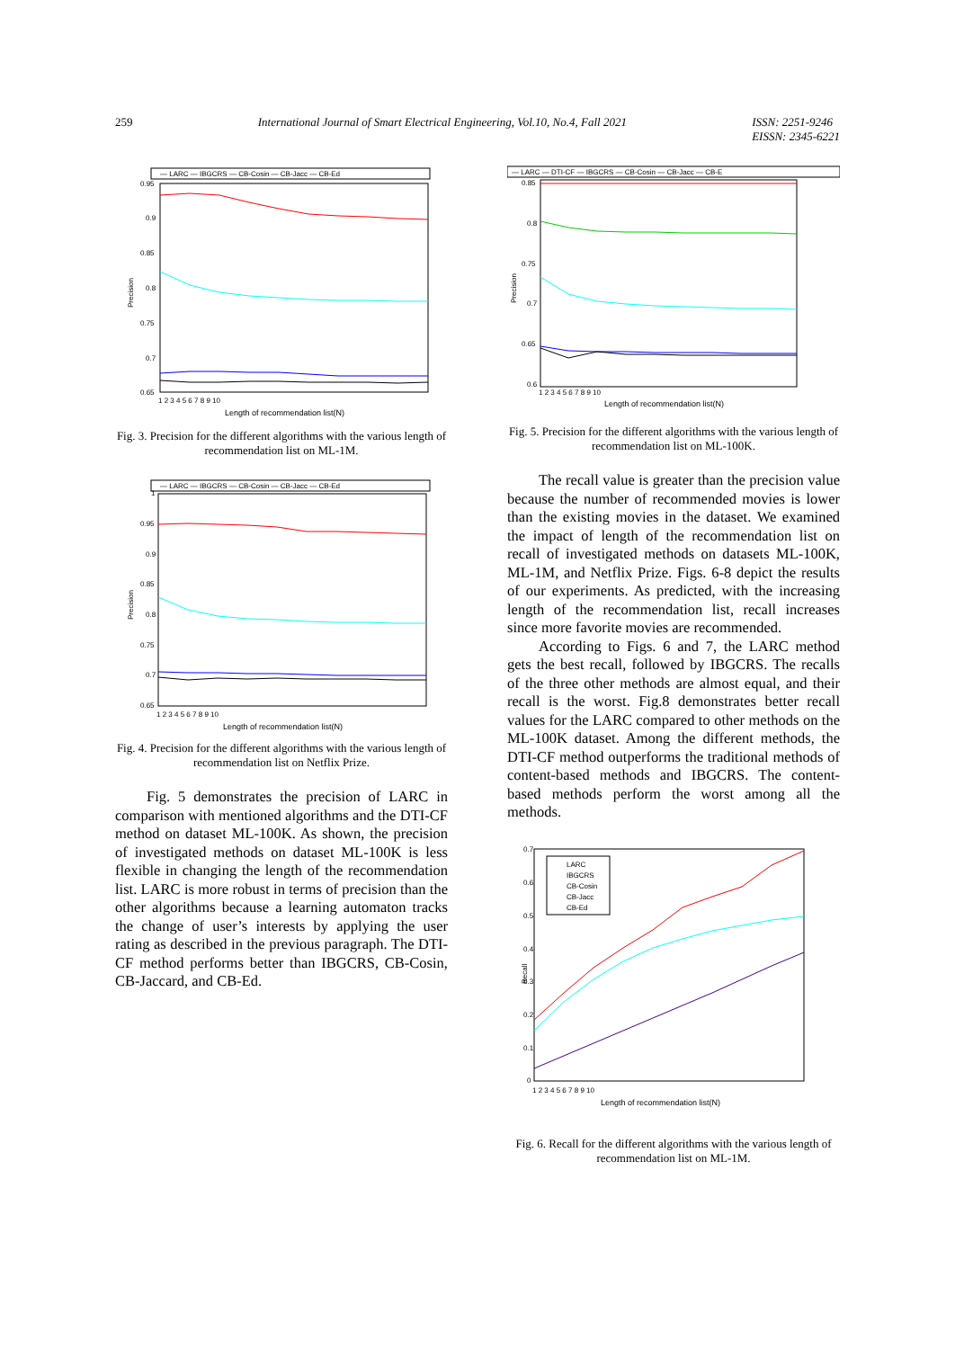259 International Journal of Smart Electrical Engineering, Vol.10, No.4, Fall 2021 ISSN: 2251-9246
EISSN: 2345-6221
— LARC — IBGCRS — CB-Cosin — CB-Jacc — CB-Ed
0.95
0.9
0.85
0.8
0.75
0.7
0.65
Precision
1 2 3 4 5 6 7 8 9 10
Length of recommendation list(N)
Fig. 3. Precision for the different algorithms with the various length of recommendation list on ML-1M.
— LARC — IBGCRS — CB-Cosin — CB-Jacc — CB-Ed
1
0.95
0.9
0.85
0.8
0.75
0.7
0.65
Precision
1 2 3 4 5 6 7 8 9 10
Length of recommendation list(N)
Fig. 4. Precision for the different algorithms with the various length of recommendation list on Netflix Prize.
Fig. 5 demonstrates the precision of LARC in comparison with mentioned algorithms and the DTI-CF method on dataset ML-100K. As shown, the precision of investigated methods on dataset ML-100K is less flexible in changing the length of the recommendation list. LARC is more robust in terms of precision than the other algorithms because a learning automaton tracks the change of user’s interests by applying the user rating as described in the previous paragraph. The DTI-CF method performs better than IBGCRS, CB-Cosin, CB-Jaccard, and CB-Ed.
— LARC — DTI-CF — IBGCRS — CB-Cosin — CB-Jacc — CB-E
0.85
0.8
0.75
0.7
0.65
0.6
Precision
1 2 3 4 5 6 7 8 9 10
Length of recommendation list(N)
Fig. 5. Precision for the different algorithms with the various length of recommendation list on ML-100K.
The recall value is greater than the precision value because the number of recommended movies is lower than the existing movies in the dataset. We examined the impact of length of the recommendation list on recall of investigated methods on datasets ML-100K, ML-1M, and Netflix Prize. Figs. 6-8 depict the results of our experiments. As predicted, with the increasing length of the recommendation list, recall increases since more favorite movies are recommended.
According to Figs. 6 and 7, the LARC method gets the best recall, followed by IBGCRS. The recalls of the three other methods are almost equal, and their recall is the worst. Fig.8 demonstrates better recall values for the LARC compared to other methods on the ML-100K dataset. Among the different methods, the DTI-CF method outperforms the traditional methods of content-based methods and IBGCRS. The content-based methods perform the worst among all the methods.
0.7
0.6
0.5
0.4
0.3
0.2
0.1
0
Recall
LARC
IBGCRS
CB-Cosin
CB-Jacc
CB-Ed
1 2 3 4 5 6 7 8 9 10
Length of recommendation list(N)
Fig. 6. Recall for the different algorithms with the various length of recommendation list on ML-1M.